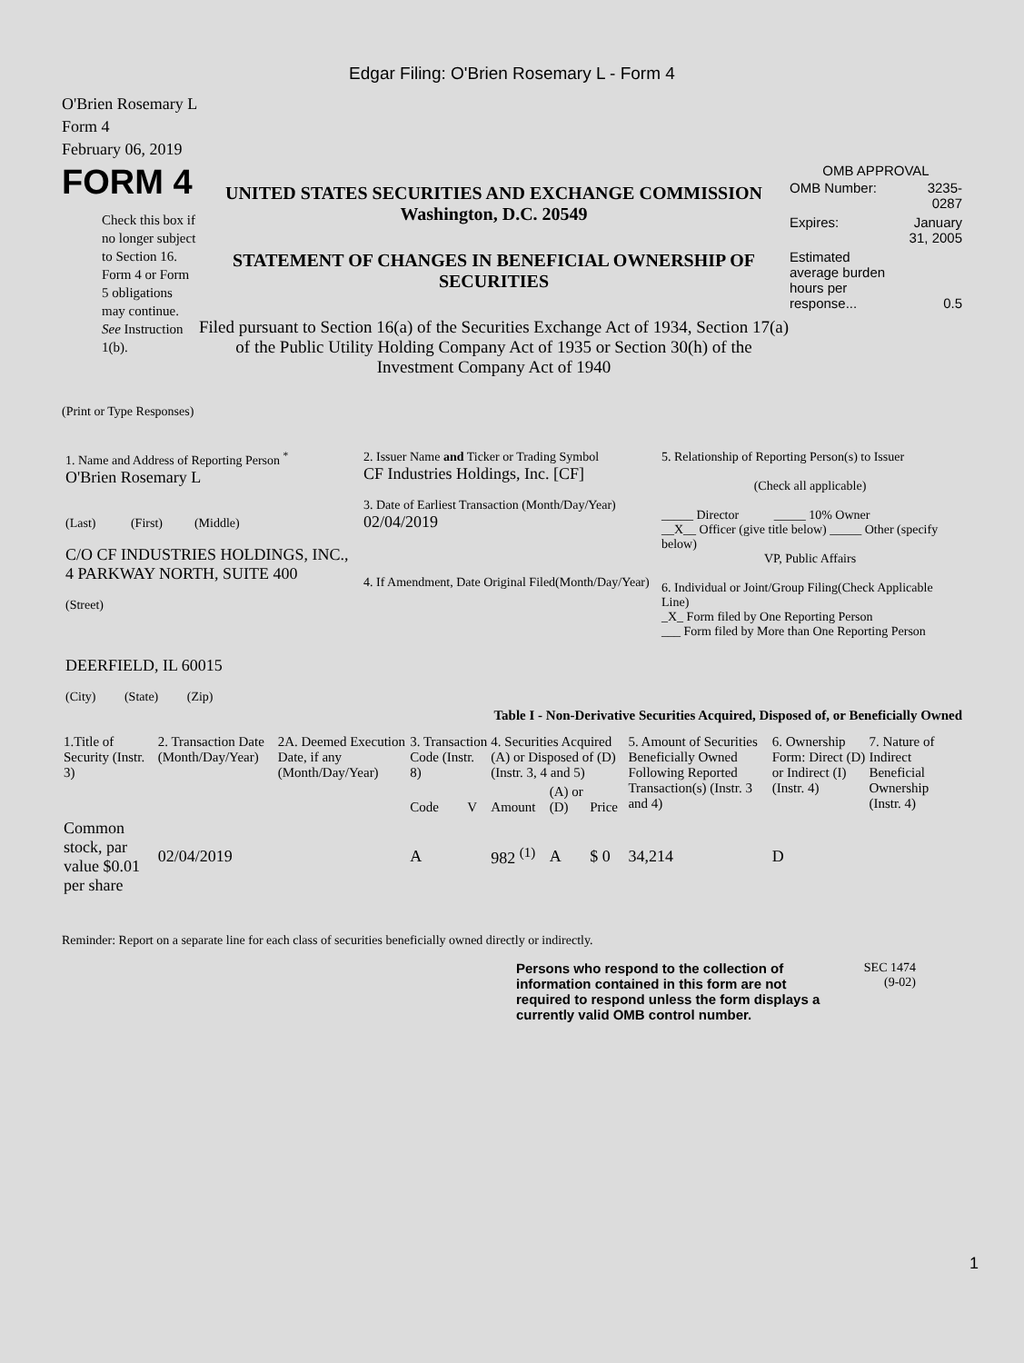Edgar Filing: O'Brien Rosemary L - Form 4
O'Brien Rosemary L
Form 4
February 06, 2019
FORM 4
Check this box if no longer subject to Section 16. Form 4 or Form 5 obligations may continue. See Instruction 1(b).
UNITED STATES SECURITIES AND EXCHANGE COMMISSION
Washington, D.C. 20549
STATEMENT OF CHANGES IN BENEFICIAL OWNERSHIP OF SECURITIES
Filed pursuant to Section 16(a) of the Securities Exchange Act of 1934, Section 17(a) of the Public Utility Holding Company Act of 1935 or Section 30(h) of the Investment Company Act of 1940
OMB APPROVAL
| OMB Number: | 3235-0287 |
| Expires: | January 31, 2005 |
| Estimated average burden hours per response... | 0.5 |
(Print or Type Responses)
| 1. Name and Address of Reporting Person <sup>*</sup> O'Brien Rosemary L (Last) (First) (Middle) C/O CF INDUSTRIES HOLDINGS, INC., 4 PARKWAY NORTH, SUITE 400 (Street) DEERFIELD, IL 60015 (City) (State) (Zip) | 2. Issuer Name and Ticker or Trading Symbol CF Industries Holdings, Inc. [CF] 3. Date of Earliest Transaction (Month/Day/Year) 02/04/2019 4. If Amendment, Date Original Filed(Month/Day/Year) | 5. Relationship of Reporting Person(s) to Issuer (Check all applicable) _____ Director _____ 10% Owner __X__ Officer (give title below) _____ Other (specify below) VP, Public Affairs 6. Individual or Joint/Group Filing(Check Applicable Line) _X_ Form filed by One Reporting Person ___ Form filed by More than One Reporting Person |
Table I - Non-Derivative Securities Acquired, Disposed of, or Beneficially Owned
| 1.Title of Security (Instr. 3) | 2. Transaction Date (Month/Day/Year) | 2A. Deemed Execution Date, if any (Month/Day/Year) | 3. Transaction Code (Instr. 8) | | 4. Securities Acquired (A) or Disposed of (D) (Instr. 3, 4 and 5) | | | 5. Amount of Securities Beneficially Owned Following Reported Transaction(s) (Instr. 3 and 4) | 6. Ownership Form: Direct (D) or Indirect (I) (Instr. 4) | 7. Nature of Indirect Beneficial Ownership (Instr. 4) |
| --- | --- | --- | --- | --- | --- | --- | --- | --- | --- | --- |
| | | | Code | V | Amount | (A) or (D) | Price | | | |
| Common stock, par value $0.01 per share | 02/04/2019 | | A | | 982 <sup>(1)</sup> | A | $ 0 | 34,214 | D | |
Reminder: Report on a separate line for each class of securities beneficially owned directly or indirectly.
Persons who respond to the collection of information contained in this form are not required to respond unless the form displays a currently valid OMB control number.
SEC 1474
(9-02)
1